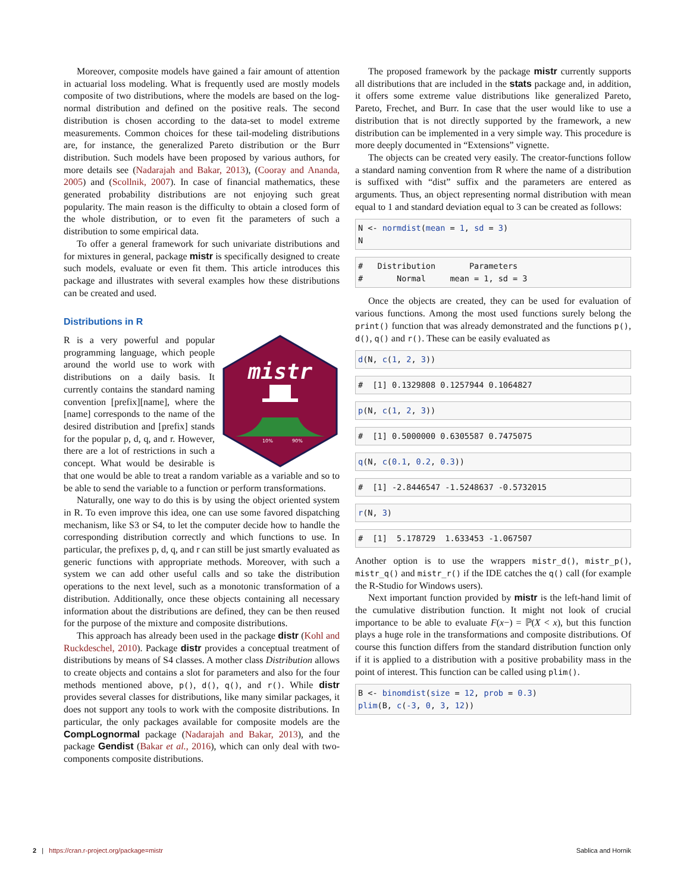Moreover, composite models have gained a fair amount of attention in actuarial loss modeling. What is frequently used are mostly models composite of two distributions, where the models are based on the log-normal distribution and defined on the positive reals. The second distribution is chosen according to the data-set to model extreme measurements. Common choices for these tail-modeling distributions are, for instance, the generalized Pareto distribution or the Burr distribution. Such models have been proposed by various authors, for more details see (Nadarajah and Bakar, 2013), (Cooray and Ananda, 2005) and (Scollnik, 2007). In case of financial mathematics, these generated probability distributions are not enjoying such great popularity. The main reason is the difficulty to obtain a closed form of the whole distribution, or to even fit the parameters of such a distribution to some empirical data.
To offer a general framework for such univariate distributions and for mixtures in general, package mistr is specifically designed to create such models, evaluate or even fit them. This article introduces this package and illustrates with several examples how these distributions can be created and used.
Distributions in R
mistr
10%
90%
R is a very powerful and popular programming language, which people around the world use to work with distributions on a daily basis. It currently contains the standard naming convention [prefix][name], where the [name] corresponds to the name of the desired distribution and [prefix] stands for the popular p, d, q, and r. However, there are a lot of restrictions in such a concept. What would be desirable is that one would be able to treat a random variable as a variable and so to be able to send the variable to a function or perform transformations.
Naturally, one way to do this is by using the object oriented system in R. To even improve this idea, one can use some favored dispatching mechanism, like S3 or S4, to let the computer decide how to handle the corresponding distribution correctly and which functions to use. In particular, the prefixes p, d, q, and r can still be just smartly evaluated as generic functions with appropriate methods. Moreover, with such a system we can add other useful calls and so take the distribution operations to the next level, such as a monotonic transformation of a distribution. Additionally, once these objects containing all necessary information about the distributions are defined, they can be then reused for the purpose of the mixture and composite distributions.
This approach has already been used in the package distr (Kohl and Ruckdeschel, 2010). Package distr provides a conceptual treatment of distributions by means of S4 classes. A mother class Distribution allows to create objects and contains a slot for parameters and also for the four methods mentioned above, p(), d(), q(), and r(). While distr provides several classes for distributions, like many similar packages, it does not support any tools to work with the composite distributions. In particular, the only packages available for composite models are the CompLognormal package (Nadarajah and Bakar, 2013), and the package Gendist (Bakar et al., 2016), which can only deal with two-components composite distributions.
The proposed framework by the package mistr currently supports all distributions that are included in the stats package and, in addition, it offers some extreme value distributions like generalized Pareto, Pareto, Frechet, and Burr. In case that the user would like to use a distribution that is not directly supported by the framework, a new distribution can be implemented in a very simple way. This procedure is more deeply documented in “Extensions” vignette.
The objects can be created very easily. The creator-functions follow a standard naming convention from R where the name of a distribution is suffixed with “dist” suffix and the parameters are entered as arguments. Thus, an object representing normal distribution with mean equal to 1 and standard deviation equal to 3 can be created as follows:
N <- normdist(mean = 1, sd = 3) N
# Distribution Parameters # Normal mean = 1, sd = 3
Once the objects are created, they can be used for evaluation of various functions. Among the most used functions surely belong the print() function that was already demonstrated and the functions p(), d(), q() and r(). These can be easily evaluated as
d(N, c(1, 2, 3))
# [1] 0.1329808 0.1257944 0.1064827
p(N, c(1, 2, 3))
# [1] 0.5000000 0.6305587 0.7475075
q(N, c(0.1, 0.2, 0.3))
# [1] -2.8446547 -1.5248637 -0.5732015
r(N, 3)
# [1] 5.178729 1.633453 -1.067507
Another option is to use the wrappers mistr_d(), mistr_p(), mistr_q() and mistr_r() if the IDE catches the q() call (for example the R-Studio for Windows users).
Next important function provided by mistr is the left-hand limit of the cumulative distribution function. It might not look of crucial importance to be able to evaluate F(x−) = ℙ(X < x), but this function plays a huge role in the transformations and composite distributions. Of course this function differs from the standard distribution function only if it is applied to a distribution with a positive probability mass in the point of interest. This function can be called using plim().
B <- binomdist(size = 12, prob = 0.3) plim(B, c(-3, 0, 3, 12))
2 | https://cran.r-project.org/package=mistr Sablica and Hornik